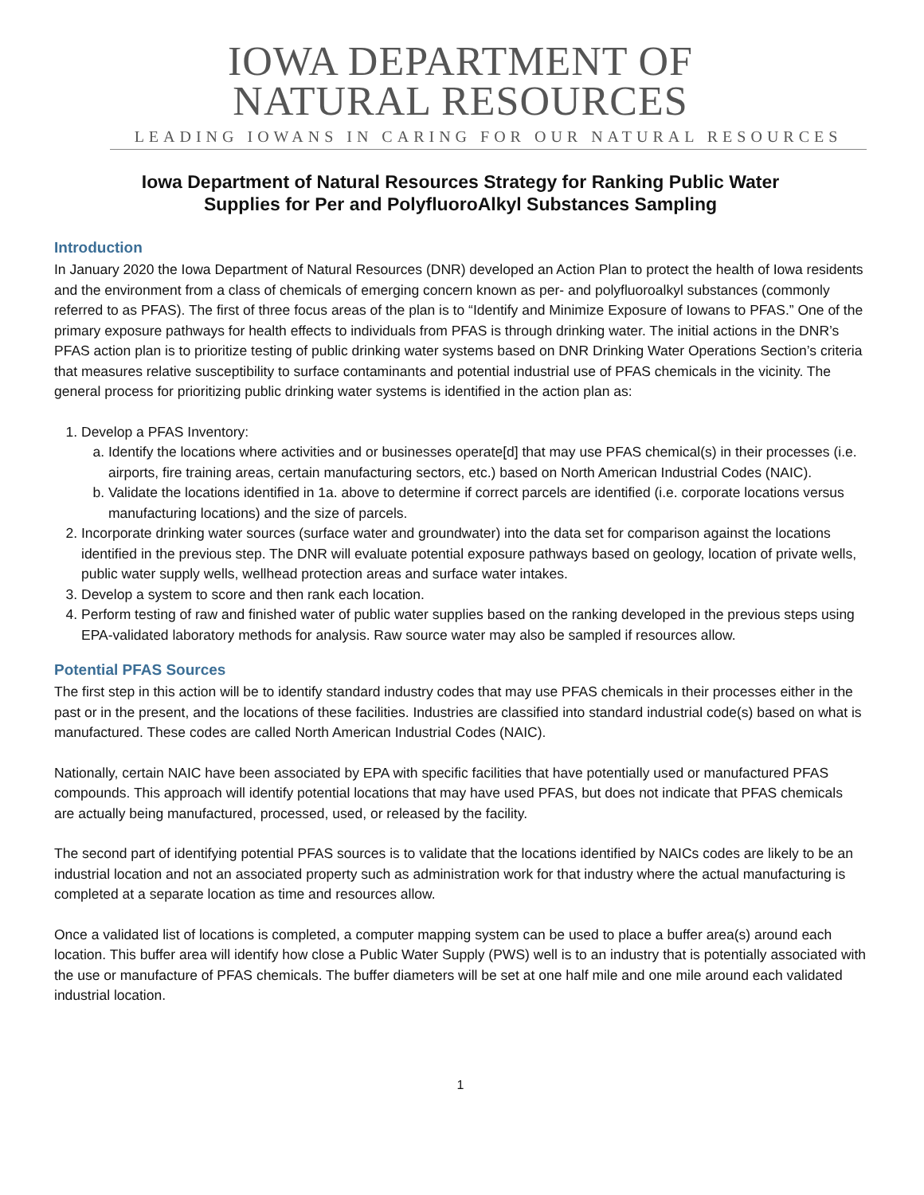IOWA DEPARTMENT OF
NATURAL RESOURCES
LEADING IOWANS IN CARING FOR OUR NATURAL RESOURCES
Iowa Department of Natural Resources Strategy for Ranking Public Water
Supplies for Per and PolyfluoroAlkyl Substances Sampling
Introduction
In January 2020 the Iowa Department of Natural Resources (DNR) developed an Action Plan to protect the health of Iowa residents and the environment from a class of chemicals of emerging concern known as per- and polyfluoroalkyl substances (commonly referred to as PFAS). The first of three focus areas of the plan is to “Identify and Minimize Exposure of Iowans to PFAS.” One of the primary exposure pathways for health effects to individuals from PFAS is through drinking water. The initial actions in the DNR’s PFAS action plan is to prioritize testing of public drinking water systems based on DNR Drinking Water Operations Section’s criteria that measures relative susceptibility to surface contaminants and potential industrial use of PFAS chemicals in the vicinity. The general process for prioritizing public drinking water systems is identified in the action plan as:
1. Develop a PFAS Inventory:
a. Identify the locations where activities and or businesses operate[d] that may use PFAS chemical(s) in their processes (i.e. airports, fire training areas, certain manufacturing sectors, etc.) based on North American Industrial Codes (NAIC).
b. Validate the locations identified in 1a. above to determine if correct parcels are identified (i.e. corporate locations versus manufacturing locations) and the size of parcels.
2. Incorporate drinking water sources (surface water and groundwater) into the data set for comparison against the locations identified in the previous step. The DNR will evaluate potential exposure pathways based on geology, location of private wells, public water supply wells, wellhead protection areas and surface water intakes.
3. Develop a system to score and then rank each location.
4. Perform testing of raw and finished water of public water supplies based on the ranking developed in the previous steps using EPA-validated laboratory methods for analysis. Raw source water may also be sampled if resources allow.
Potential PFAS Sources
The first step in this action will be to identify standard industry codes that may use PFAS chemicals in their processes either in the past or in the present, and the locations of these facilities. Industries are classified into standard industrial code(s) based on what is manufactured. These codes are called North American Industrial Codes (NAIC).
Nationally, certain NAIC have been associated by EPA with specific facilities that have potentially used or manufactured PFAS compounds. This approach will identify potential locations that may have used PFAS, but does not indicate that PFAS chemicals are actually being manufactured, processed, used, or released by the facility.
The second part of identifying potential PFAS sources is to validate that the locations identified by NAICs codes are likely to be an industrial location and not an associated property such as administration work for that industry where the actual manufacturing is completed at a separate location as time and resources allow.
Once a validated list of locations is completed, a computer mapping system can be used to place a buffer area(s) around each location. This buffer area will identify how close a Public Water Supply (PWS) well is to an industry that is potentially associated with the use or manufacture of PFAS chemicals. The buffer diameters will be set at one half mile and one mile around each validated industrial location.
1